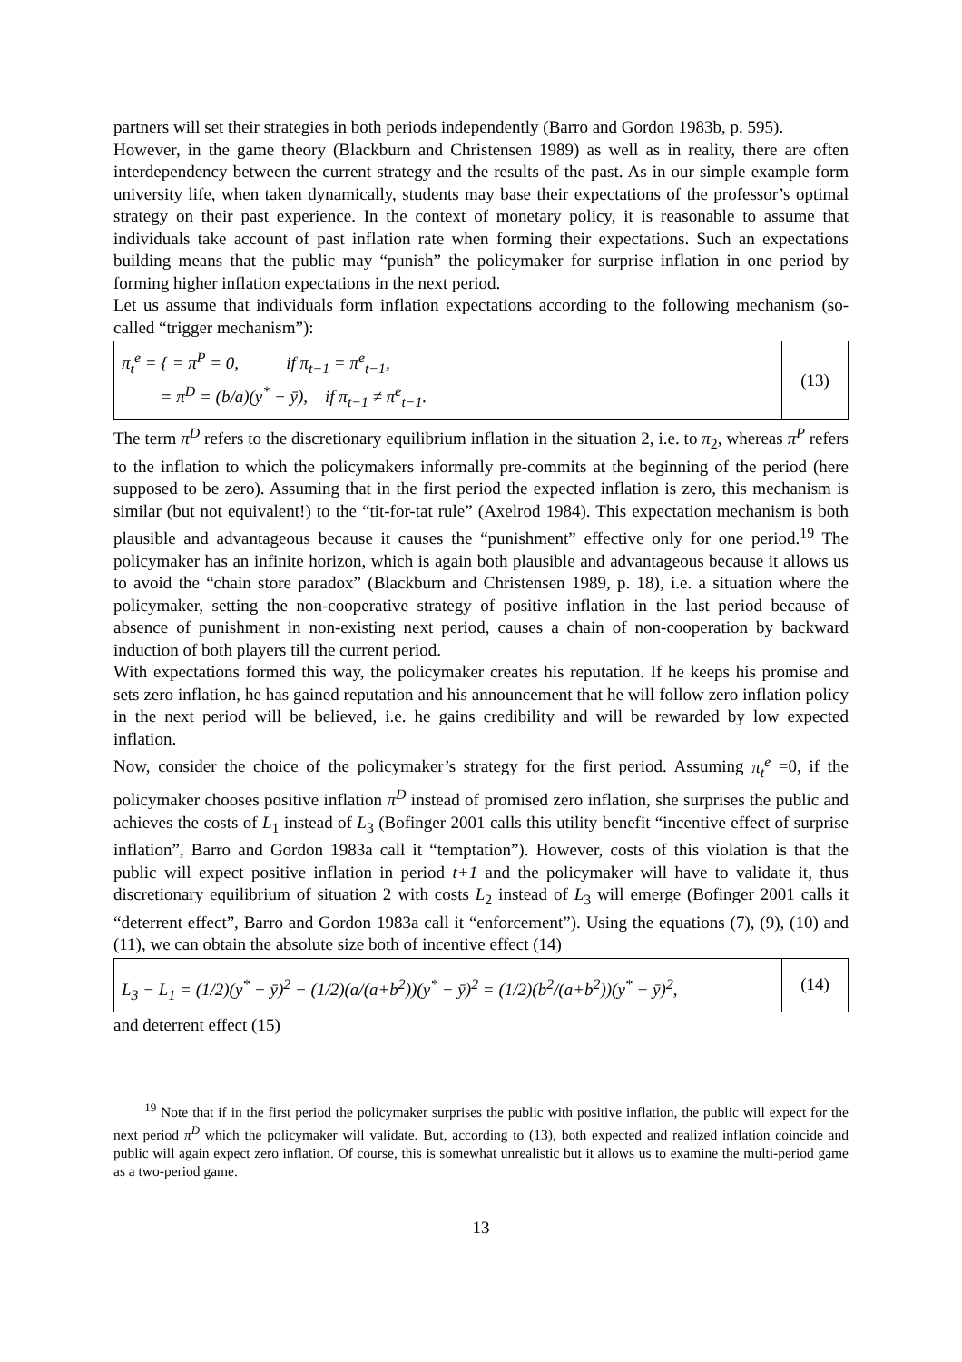partners will set their strategies in both periods independently (Barro and Gordon 1983b, p. 595).
However, in the game theory (Blackburn and Christensen 1989) as well as in reality, there are often interdependency between the current strategy and the results of the past. As in our simple example form university life, when taken dynamically, students may base their expectations of the professor’s optimal strategy on their past experience. In the context of monetary policy, it is reasonable to assume that individuals take account of past inflation rate when forming their expectations. Such an expectations building means that the public may “punish” the policymaker for surprise inflation in one period by forming higher inflation expectations in the next period.
Let us assume that individuals form inflation expectations according to the following mechanism (so-called “trigger mechanism”):
π<sub>t</sub><sup>e</sup> = { = π<sup>P</sup> = 0, if π<sub>t−1</sub> = π<sup>e</sup><sub>t−1</sub>,
= π<sup>D</sup> = (b/a)(y<sup>*</sup> − ȳ), if π<sub>t−1</sub> ≠ π<sup>e</sup><sub>t−1</sub>.
(13)
The term π<sup>D</sup> refers to the discretionary equilibrium inflation in the situation 2, i.e. to π<sub>2</sub>, whereas π<sup>P</sup> refers to the inflation to which the policymakers informally pre-commits at the beginning of the period (here supposed to be zero). Assuming that in the first period the expected inflation is zero, this mechanism is similar (but not equivalent!) to the “tit-for-tat rule” (Axelrod 1984). This expectation mechanism is both plausible and advantageous because it causes the “punishment” effective only for one period.<sup>19</sup> The policymaker has an infinite horizon, which is again both plausible and advantageous because it allows us to avoid the “chain store paradox” (Blackburn and Christensen 1989, p. 18), i.e. a situation where the policymaker, setting the non-cooperative strategy of positive inflation in the last period because of absence of punishment in non-existing next period, causes a chain of non-cooperation by backward induction of both players till the current period.
With expectations formed this way, the policymaker creates his reputation. If he keeps his promise and sets zero inflation, he has gained reputation and his announcement that he will follow zero inflation policy in the next period will be believed, i.e. he gains credibility and will be rewarded by low expected inflation.
Now, consider the choice of the policymaker’s strategy for the first period. Assuming π<sub>t</sub><sup>e</sup> =0, if the policymaker chooses positive inflation π<sup>D</sup> instead of promised zero inflation, she surprises the public and achieves the costs of L<sub>1</sub> instead of L<sub>3</sub> (Bofinger 2001 calls this utility benefit “incentive effect of surprise inflation”, Barro and Gordon 1983a call it “temptation”). However, costs of this violation is that the public will expect positive inflation in period t+1 and the policymaker will have to validate it, thus discretionary equilibrium of situation 2 with costs L<sub>2</sub> instead of L<sub>3</sub> will emerge (Bofinger 2001 calls it “deterrent effect”, Barro and Gordon 1983a call it “enforcement”). Using the equations (7), (9), (10) and (11), we can obtain the absolute size both of incentive effect (14)
L<sub>3</sub> − L<sub>1</sub> = (1/2)(y<sup>*</sup> − ȳ)<sup>2</sup> − (1/2)(a/(a+b<sup>2</sup>))(y<sup>*</sup> − ȳ)<sup>2</sup> = (1/2)(b<sup>2</sup>/(a+b<sup>2</sup>))(y<sup>*</sup> − ȳ)<sup>2</sup>,
(14)
and deterrent effect (15)
<sup>19</sup> Note that if in the first period the policymaker surprises the public with positive inflation, the public will expect for the next period π<sup>D</sup> which the policymaker will validate. But, according to (13), both expected and realized inflation coincide and public will again expect zero inflation. Of course, this is somewhat unrealistic but it allows us to examine the multi-period game as a two-period game.
13